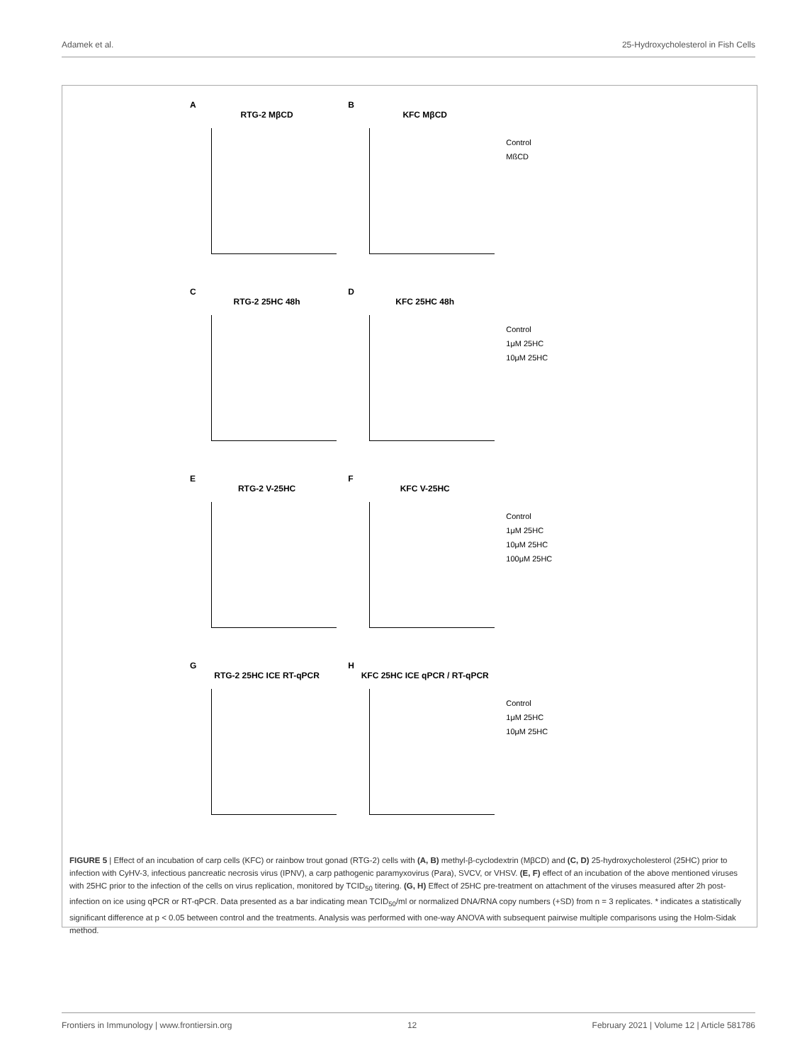Adamek et al. 25-Hydroxycholesterol in Fish Cells
A
RTG-2 MβCD
B
KFC MβCD
Control
MßCD
C
RTG-2 25HC 48h
D
KFC 25HC 48h
Control
1μM 25HC
10μM 25HC
E
RTG-2 V-25HC
F
KFC V-25HC
Control
1μM 25HC
10μM 25HC
100μM 25HC
G
RTG-2 25HC ICE RT-qPCR
H
KFC 25HC ICE qPCR / RT-qPCR
Control
1μM 25HC
10μM 25HC
FIGURE 5 | Effect of an incubation of carp cells (KFC) or rainbow trout gonad (RTG-2) cells with (A, B) methyl-β-cyclodextrin (MβCD) and (C, D) 25-hydroxycholesterol (25HC) prior to infection with CyHV-3, infectious pancreatic necrosis virus (IPNV), a carp pathogenic paramyxovirus (Para), SVCV, or VHSV. (E, F) effect of an incubation of the above mentioned viruses with 25HC prior to the infection of the cells on virus replication, monitored by TCID<sub>50</sub> titering. (G, H) Effect of 25HC pre-treatment on attachment of the viruses measured after 2h post-infection on ice using qPCR or RT-qPCR. Data presented as a bar indicating mean TCID<sub>50</sub>/ml or normalized DNA/RNA copy numbers (+SD) from n = 3 replicates. * indicates a statistically significant difference at p < 0.05 between control and the treatments. Analysis was performed with one-way ANOVA with subsequent pairwise multiple comparisons using the Holm-Sidak method.
Frontiers in Immunology | www.frontiersin.org 12 February 2021 | Volume 12 | Article 581786